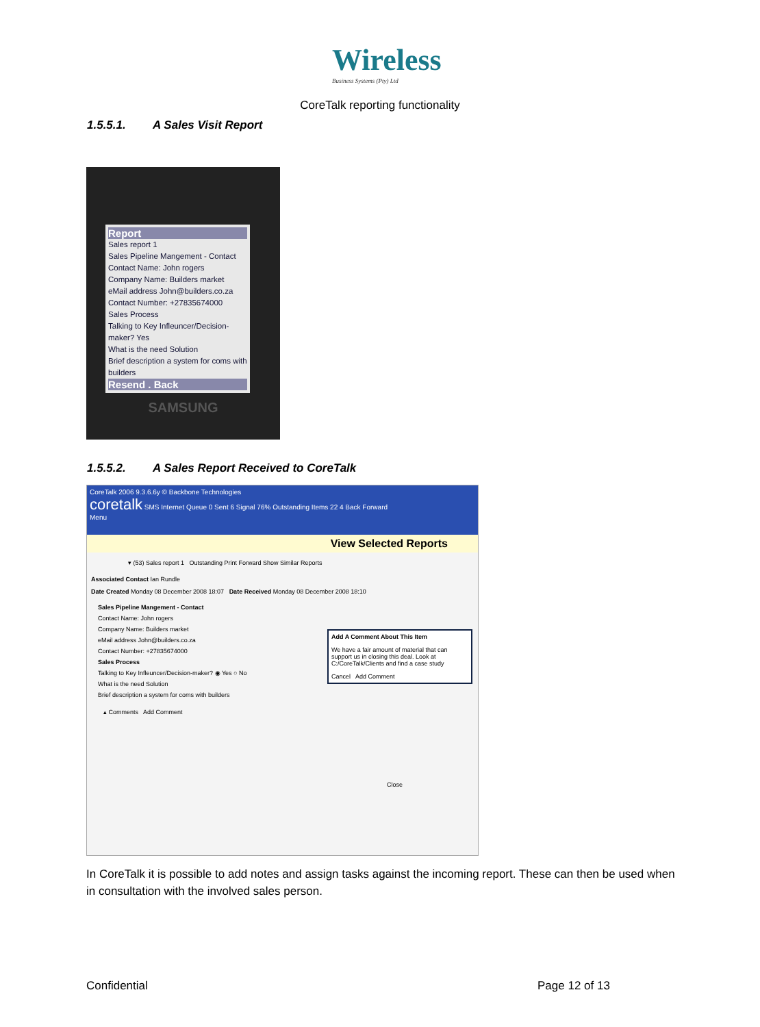Wireless
Business Systems (Pty) Ltd
CoreTalk reporting functionality
1.5.5.1. A Sales Visit Report
Report
Sales report 1
Sales Pipeline Mangement - Contact
Contact Name: John rogers
Company Name: Builders market
eMail address John@builders.co.za
Contact Number: +27835674000
Sales Process
Talking to Key Infleuncer/Decision-maker? Yes
What is the need Solution
Brief description a system for coms with builders
Resend . Back
SAMSUNG
1.5.5.2. A Sales Report Received to CoreTalk
CoreTalk 2006 9.3.6.6y © Backbone Technologies
coretalk SMS Internet Queue 0 Sent 6 Signal 76% Outstanding Items 22 4 Back Forward
Menu
View Selected Reports
▾ (53) Sales report 1 Outstanding Print Forward Show Similar Reports
Associated Contact Ian Rundle
Date Created Monday 08 December 2008 18:07 Date Received Monday 08 December 2008 18:10
Sales Pipeline Mangement - Contact
Contact Name: John rogers
Company Name: Builders market
eMail address John@builders.co.za
Contact Number: +27835674000
Sales Process
Talking to Key Infleuncer/Decision-maker? ◉ Yes ○ No
What is the need Solution
Brief description a system for coms with builders
Add A Comment About This Item
We have a fair amount of material that can support us in closing this deal. Look at C:/CoreTalk/Clients and find a case study
Cancel Add Comment
▴ Comments Add Comment
Close
In CoreTalk it is possible to add notes and assign tasks against the incoming report. These can then be used when in consultation with the involved sales person.
Confidential Page 12 of 13